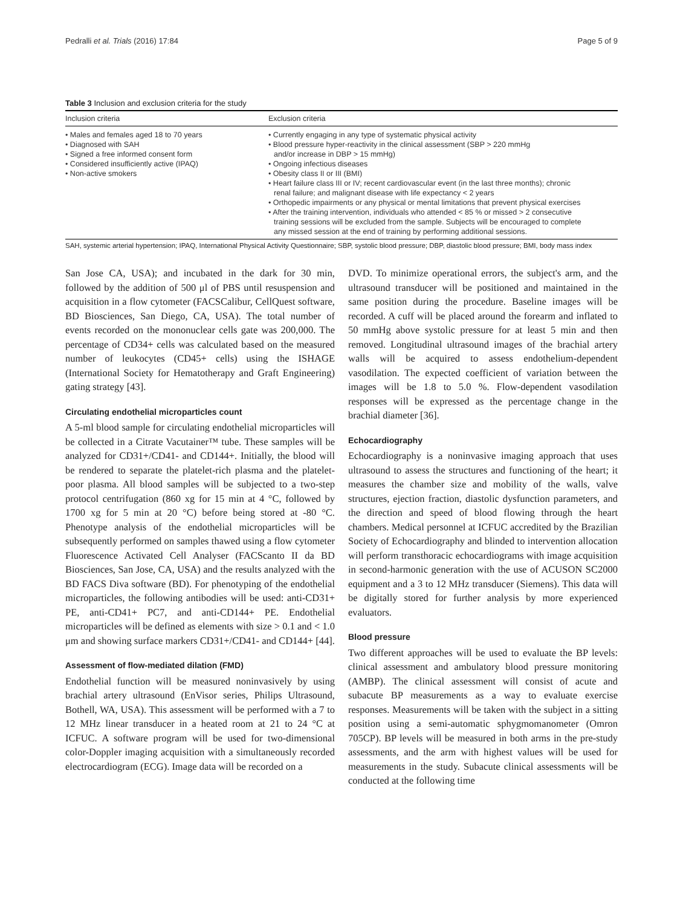Pedralli et al. Trials (2016) 17:84 Page 5 of 9
Table 3 Inclusion and exclusion criteria for the study
| Inclusion criteria | Exclusion criteria |
| --- | --- |
| • Males and females aged 18 to 70 years • Diagnosed with SAH • Signed a free informed consent form • Considered insufficiently active (IPAQ) • Non-active smokers | • Currently engaging in any type of systematic physical activity • Blood pressure hyper-reactivity in the clinical assessment (SBP > 220 mmHg and/or increase in DBP > 15 mmHg) • Ongoing infectious diseases • Obesity class II or III (BMI) • Heart failure class III or IV; recent cardiovascular event (in the last three months); chronic renal failure; and malignant disease with life expectancy < 2 years • Orthopedic impairments or any physical or mental limitations that prevent physical exercises • After the training intervention, individuals who attended < 85 % or missed > 2 consecutive training sessions will be excluded from the sample. Subjects will be encouraged to complete any missed session at the end of training by performing additional sessions. |
SAH, systemic arterial hypertension; IPAQ, International Physical Activity Questionnaire; SBP, systolic blood pressure; DBP, diastolic blood pressure; BMI, body mass index
San Jose CA, USA); and incubated in the dark for 30 min, followed by the addition of 500 μl of PBS until resuspension and acquisition in a flow cytometer (FACSCalibur, CellQuest software, BD Biosciences, San Diego, CA, USA). The total number of events recorded on the mononuclear cells gate was 200,000. The percentage of CD34+ cells was calculated based on the measured number of leukocytes (CD45+ cells) using the ISHAGE (International Society for Hematotherapy and Graft Engineering) gating strategy [43].
Circulating endothelial microparticles count
A 5-ml blood sample for circulating endothelial microparticles will be collected in a Citrate Vacutainer™ tube. These samples will be analyzed for CD31+/CD41- and CD144+. Initially, the blood will be rendered to separate the platelet-rich plasma and the platelet-poor plasma. All blood samples will be subjected to a two-step protocol centrifugation (860 xg for 15 min at 4 °C, followed by 1700 xg for 5 min at 20 °C) before being stored at -80 °C. Phenotype analysis of the endothelial microparticles will be subsequently performed on samples thawed using a flow cytometer Fluorescence Activated Cell Analyser (FACScanto II da BD Biosciences, San Jose, CA, USA) and the results analyzed with the BD FACS Diva software (BD). For phenotyping of the endothelial microparticles, the following antibodies will be used: anti-CD31+ PE, anti-CD41+ PC7, and anti-CD144+ PE. Endothelial microparticles will be defined as elements with size > 0.1 and < 1.0 μm and showing surface markers CD31+/CD41- and CD144+ [44].
Assessment of flow-mediated dilation (FMD)
Endothelial function will be measured noninvasively by using brachial artery ultrasound (EnVisor series, Philips Ultrasound, Bothell, WA, USA). This assessment will be performed with a 7 to 12 MHz linear transducer in a heated room at 21 to 24 °C at ICFUC. A software program will be used for two-dimensional color-Doppler imaging acquisition with a simultaneously recorded electrocardiogram (ECG). Image data will be recorded on a
DVD. To minimize operational errors, the subject's arm, and the ultrasound transducer will be positioned and maintained in the same position during the procedure. Baseline images will be recorded. A cuff will be placed around the forearm and inflated to 50 mmHg above systolic pressure for at least 5 min and then removed. Longitudinal ultrasound images of the brachial artery walls will be acquired to assess endothelium-dependent vasodilation. The expected coefficient of variation between the images will be 1.8 to 5.0 %. Flow-dependent vasodilation responses will be expressed as the percentage change in the brachial diameter [36].
Echocardiography
Echocardiography is a noninvasive imaging approach that uses ultrasound to assess the structures and functioning of the heart; it measures the chamber size and mobility of the walls, valve structures, ejection fraction, diastolic dysfunction parameters, and the direction and speed of blood flowing through the heart chambers. Medical personnel at ICFUC accredited by the Brazilian Society of Echocardiography and blinded to intervention allocation will perform transthoracic echocardiograms with image acquisition in second-harmonic generation with the use of ACUSON SC2000 equipment and a 3 to 12 MHz transducer (Siemens). This data will be digitally stored for further analysis by more experienced evaluators.
Blood pressure
Two different approaches will be used to evaluate the BP levels: clinical assessment and ambulatory blood pressure monitoring (AMBP). The clinical assessment will consist of acute and subacute BP measurements as a way to evaluate exercise responses. Measurements will be taken with the subject in a sitting position using a semi-automatic sphygmomanometer (Omron 705CP). BP levels will be measured in both arms in the pre-study assessments, and the arm with highest values will be used for measurements in the study. Subacute clinical assessments will be conducted at the following time